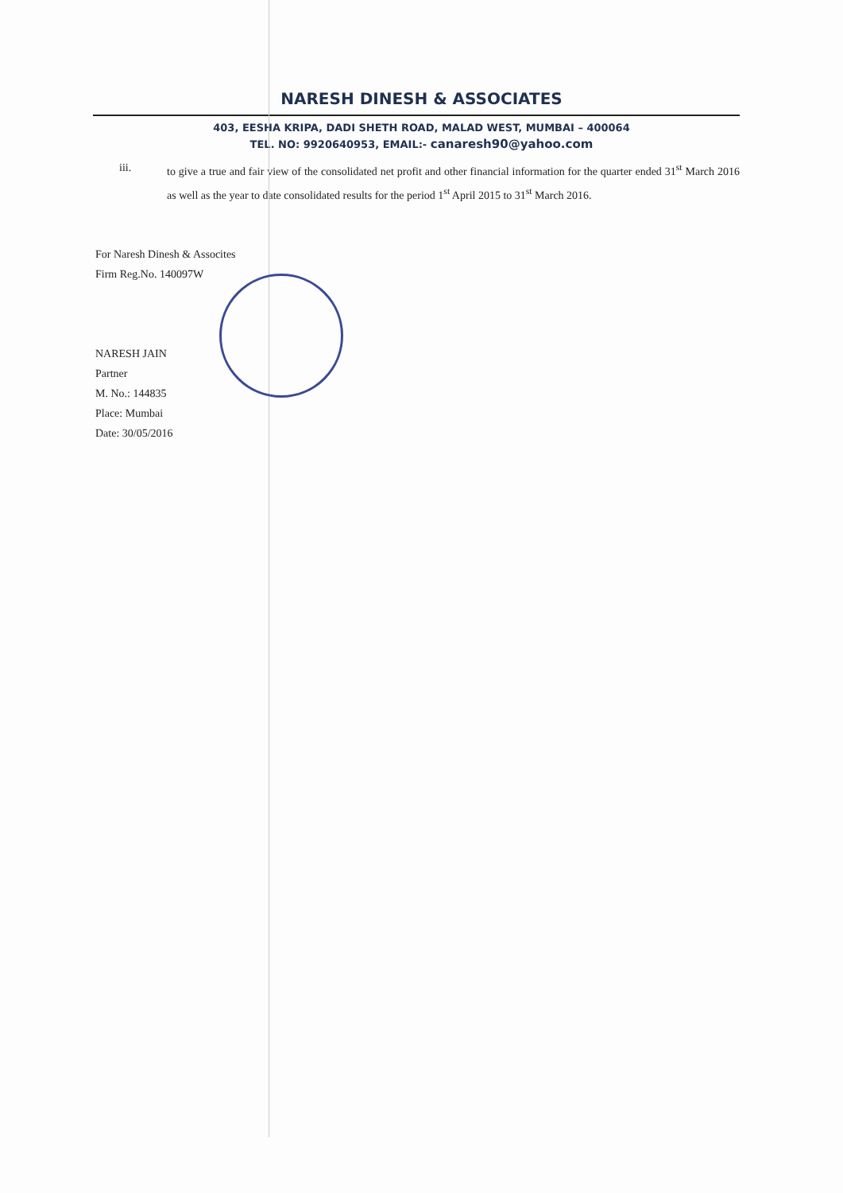NARESH DINESH & ASSOCIATES
403, EESHA KRIPA, DADI SHETH ROAD, MALAD WEST, MUMBAI – 400064
TEL. NO: 9920640953, EMAIL:- canaresh90@yahoo.com
iii. to give a true and fair view of the consolidated net profit and other financial information for the quarter ended 31<sup>st</sup> March 2016 as well as the year to date consolidated results for the period 1<sup>st</sup> April 2015 to 31<sup>st</sup> March 2016.
For Naresh Dinesh & Assocites
Firm Reg.No. 140097W
NARESH JAIN
Partner
M. No.: 144835
Place: Mumbai
Date: 30/05/2016